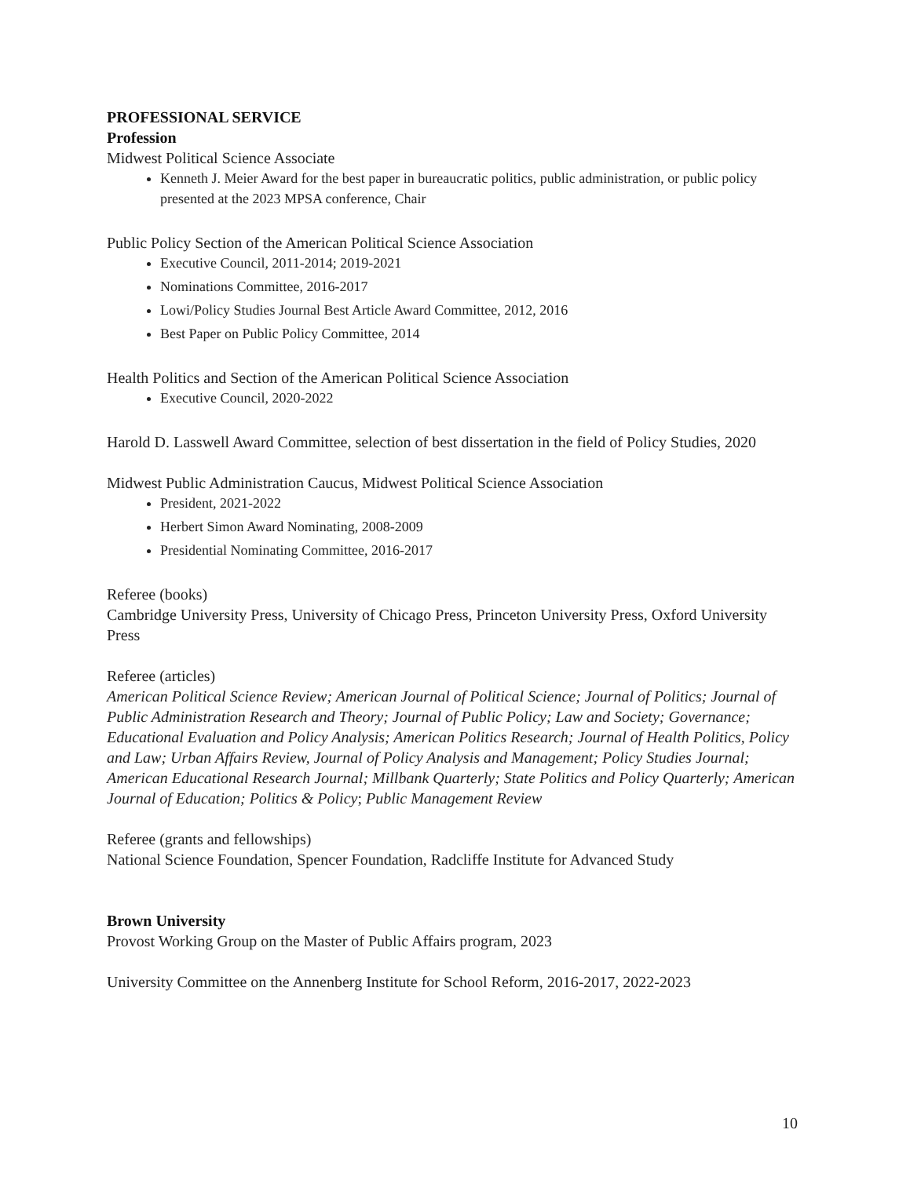PROFESSIONAL SERVICE
Profession
Midwest Political Science Associate
Kenneth J. Meier Award for the best paper in bureaucratic politics, public administration, or public policy presented at the 2023 MPSA conference, Chair
Public Policy Section of the American Political Science Association
Executive Council, 2011-2014; 2019-2021
Nominations Committee, 2016-2017
Lowi/Policy Studies Journal Best Article Award Committee, 2012, 2016
Best Paper on Public Policy Committee, 2014
Health Politics and Section of the American Political Science Association
Executive Council, 2020-2022
Harold D. Lasswell Award Committee, selection of best dissertation in the field of Policy Studies, 2020
Midwest Public Administration Caucus, Midwest Political Science Association
President, 2021-2022
Herbert Simon Award Nominating, 2008-2009
Presidential Nominating Committee, 2016-2017
Referee (books)
Cambridge University Press, University of Chicago Press, Princeton University Press, Oxford University Press
Referee (articles)
American Political Science Review; American Journal of Political Science; Journal of Politics; Journal of Public Administration Research and Theory; Journal of Public Policy; Law and Society; Governance; Educational Evaluation and Policy Analysis; American Politics Research; Journal of Health Politics, Policy and Law; Urban Affairs Review, Journal of Policy Analysis and Management; Policy Studies Journal; American Educational Research Journal; Millbank Quarterly; State Politics and Policy Quarterly; American Journal of Education; Politics & Policy; Public Management Review
Referee (grants and fellowships)
National Science Foundation, Spencer Foundation, Radcliffe Institute for Advanced Study
Brown University
Provost Working Group on the Master of Public Affairs program, 2023
University Committee on the Annenberg Institute for School Reform, 2016-2017, 2022-2023
10